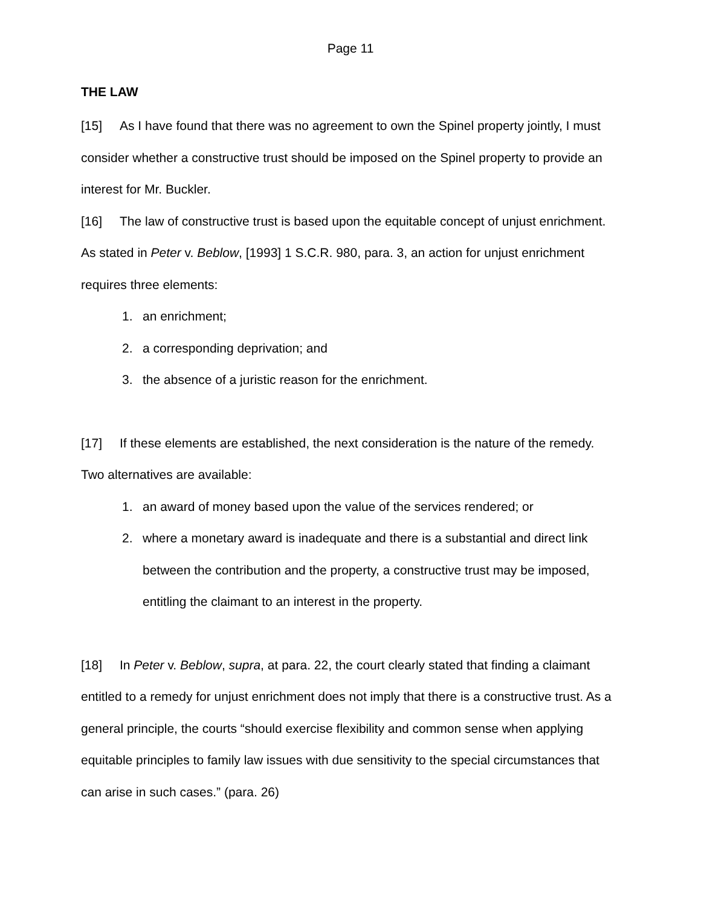Page 11
THE LAW
[15] As I have found that there was no agreement to own the Spinel property jointly, I must consider whether a constructive trust should be imposed on the Spinel property to provide an interest for Mr. Buckler.
[16] The law of constructive trust is based upon the equitable concept of unjust enrichment. As stated in Peter v. Beblow, [1993] 1 S.C.R. 980, para. 3, an action for unjust enrichment requires three elements:
1. an enrichment;
2. a corresponding deprivation; and
3. the absence of a juristic reason for the enrichment.
[17] If these elements are established, the next consideration is the nature of the remedy. Two alternatives are available:
1. an award of money based upon the value of the services rendered; or
2. where a monetary award is inadequate and there is a substantial and direct link between the contribution and the property, a constructive trust may be imposed, entitling the claimant to an interest in the property.
[18] In Peter v. Beblow, supra, at para. 22, the court clearly stated that finding a claimant entitled to a remedy for unjust enrichment does not imply that there is a constructive trust. As a general principle, the courts “should exercise flexibility and common sense when applying equitable principles to family law issues with due sensitivity to the special circumstances that can arise in such cases.” (para. 26)